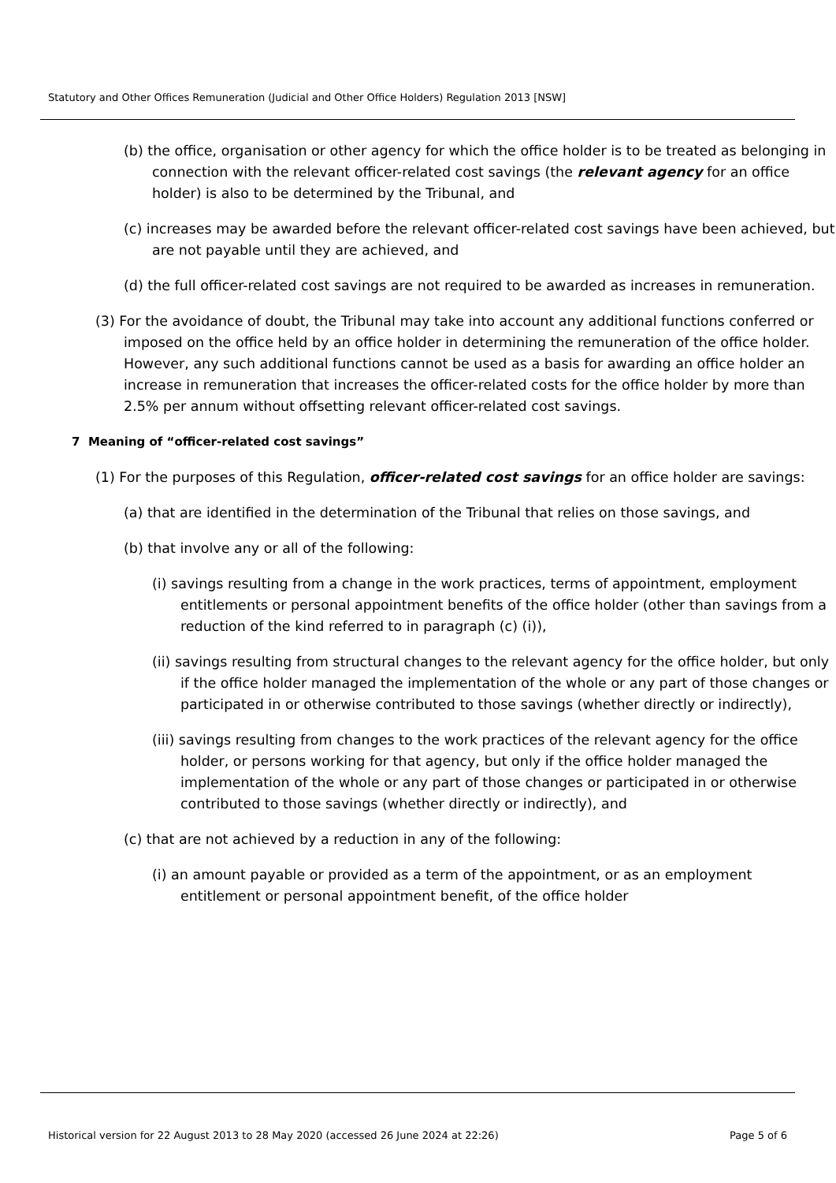Statutory and Other Offices Remuneration (Judicial and Other Office Holders) Regulation 2013 [NSW]
(b) the office, organisation or other agency for which the office holder is to be treated as belonging in connection with the relevant officer-related cost savings (the relevant agency for an office holder) is also to be determined by the Tribunal, and
(c) increases may be awarded before the relevant officer-related cost savings have been achieved, but are not payable until they are achieved, and
(d) the full officer-related cost savings are not required to be awarded as increases in remuneration.
(3) For the avoidance of doubt, the Tribunal may take into account any additional functions conferred or imposed on the office held by an office holder in determining the remuneration of the office holder. However, any such additional functions cannot be used as a basis for awarding an office holder an increase in remuneration that increases the officer-related costs for the office holder by more than 2.5% per annum without offsetting relevant officer-related cost savings.
7 Meaning of “officer-related cost savings”
(1) For the purposes of this Regulation, officer-related cost savings for an office holder are savings:
(a) that are identified in the determination of the Tribunal that relies on those savings, and
(b) that involve any or all of the following:
(i) savings resulting from a change in the work practices, terms of appointment, employment entitlements or personal appointment benefits of the office holder (other than savings from a reduction of the kind referred to in paragraph (c) (i)),
(ii) savings resulting from structural changes to the relevant agency for the office holder, but only if the office holder managed the implementation of the whole or any part of those changes or participated in or otherwise contributed to those savings (whether directly or indirectly),
(iii) savings resulting from changes to the work practices of the relevant agency for the office holder, or persons working for that agency, but only if the office holder managed the implementation of the whole or any part of those changes or participated in or otherwise contributed to those savings (whether directly or indirectly), and
(c) that are not achieved by a reduction in any of the following:
(i) an amount payable or provided as a term of the appointment, or as an employment entitlement or personal appointment benefit, of the office holder
Historical version for 22 August 2013 to 28 May 2020 (accessed 26 June 2024 at 22:26) Page 5 of 6